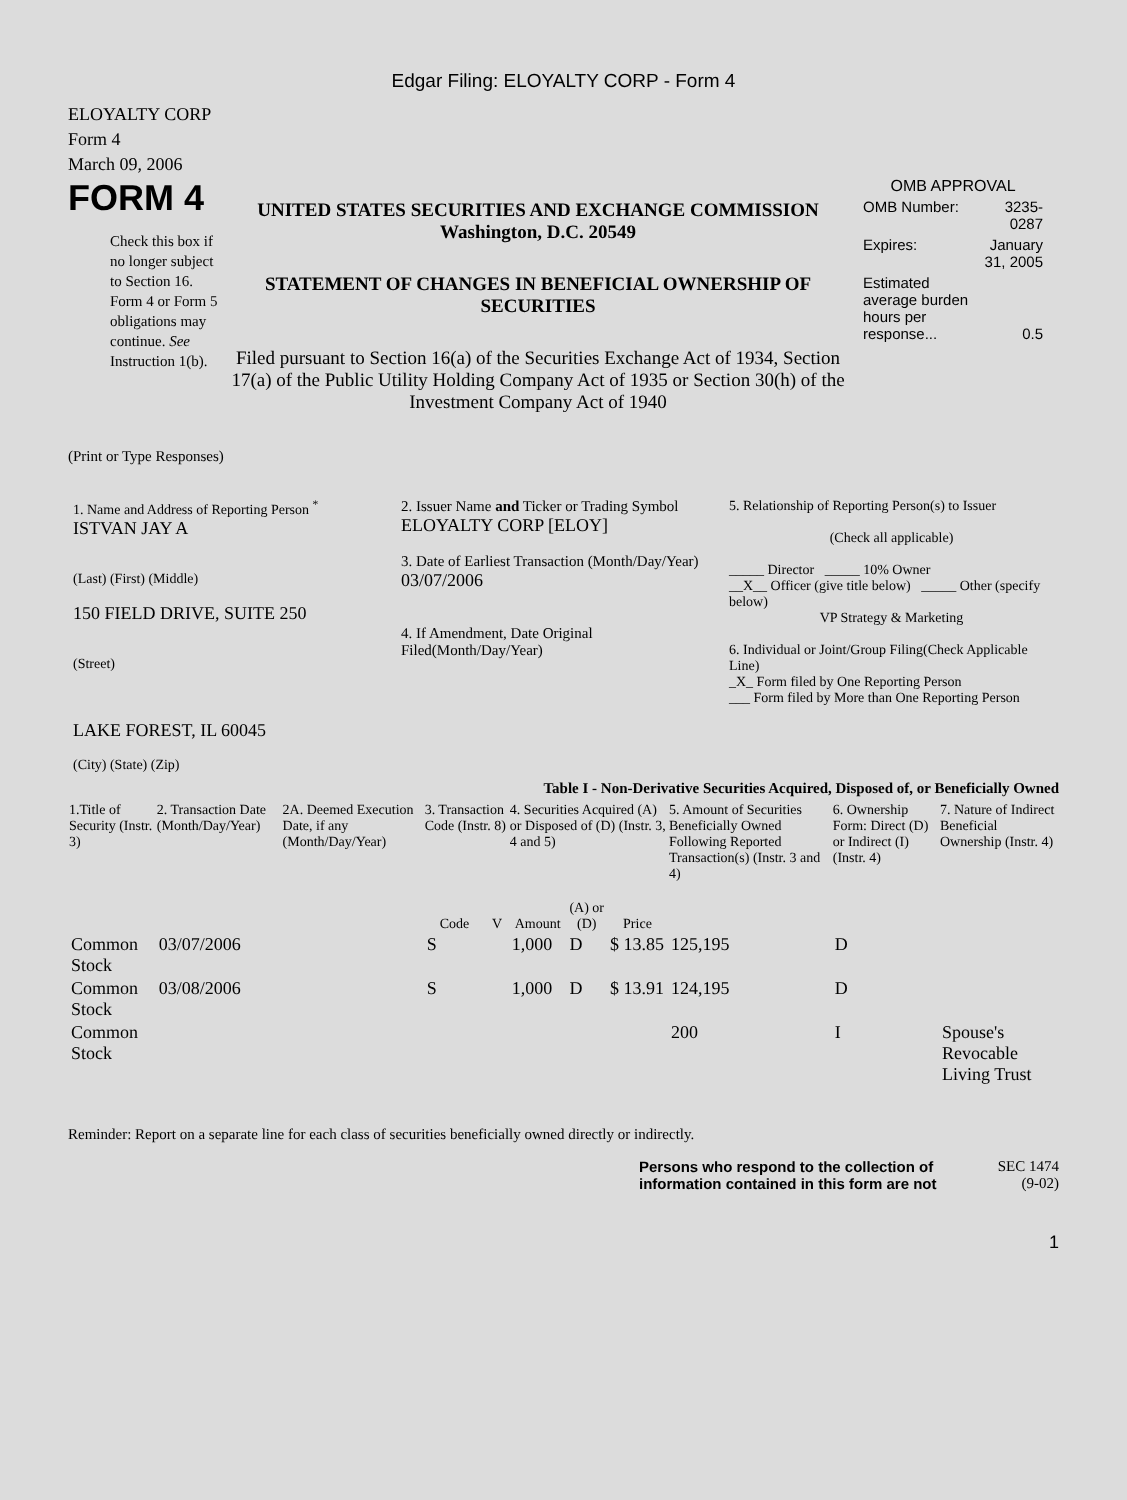Edgar Filing: ELOYALTY CORP - Form 4
ELOYALTY CORP
Form 4
March 09, 2006
FORM 4
Check this box if no longer subject to Section 16. Form 4 or Form 5 obligations may continue. See Instruction 1(b).
UNITED STATES SECURITIES AND EXCHANGE COMMISSION
Washington, D.C. 20549
STATEMENT OF CHANGES IN BENEFICIAL OWNERSHIP OF SECURITIES
Filed pursuant to Section 16(a) of the Securities Exchange Act of 1934, Section 17(a) of the Public Utility Holding Company Act of 1935 or Section 30(h) of the Investment Company Act of 1940
OMB APPROVAL
| OMB Number: | 3235-0287 |
| Expires: | January 31, 2005 |
| Estimated average burden hours per response... | 0.5 |
(Print or Type Responses)
| 1. Name and Address of Reporting Person <sup>*</sup> ISTVAN JAY A (Last) (First) (Middle) 150 FIELD DRIVE, SUITE 250 (Street) LAKE FOREST, IL 60045 (City) (State) (Zip) | 2. Issuer Name and Ticker or Trading Symbol ELOYALTY CORP [ELOY] 3. Date of Earliest Transaction (Month/Day/Year) 03/07/2006 4. If Amendment, Date Original Filed(Month/Day/Year) | 5. Relationship of Reporting Person(s) to Issuer (Check all applicable) _____ Director _____ 10% Owner __X__ Officer (give title below) _____ Other (specify below) VP Strategy & Marketing 6. Individual or Joint/Group Filing(Check Applicable Line) _X_ Form filed by One Reporting Person ___ Form filed by More than One Reporting Person |
Table I - Non-Derivative Securities Acquired, Disposed of, or Beneficially Owned
| 1.Title of Security (Instr. 3) | 2. Transaction Date (Month/Day/Year) | 2A. Deemed Execution Date, if any (Month/Day/Year) | 3. Transaction Code (Instr. 8) | | 4. Securities Acquired (A) or Disposed of (D) (Instr. 3, 4 and 5) | | | 5. Amount of Securities Beneficially Owned Following Reported Transaction(s) (Instr. 3 and 4) | 6. Ownership Form: Direct (D) or Indirect (I) (Instr. 4) | 7. Nature of Indirect Beneficial Ownership (Instr. 4) |
| --- | --- | --- | --- | --- | --- | --- | --- | --- | --- | --- |
| | | | Code | V | Amount | (A) or (D) | Price | | | |
| Common Stock | 03/07/2006 | | S | | 1,000 | D | $ 13.85 | 125,195 | D | |
| Common Stock | 03/08/2006 | | S | | 1,000 | D | $ 13.91 | 124,195 | D | |
| Common Stock | | | | | | | | 200 | I | Spouse's Revocable Living Trust |
Reminder: Report on a separate line for each class of securities beneficially owned directly or indirectly.
Persons who respond to the collection of information contained in this form are not
SEC 1474 (9-02)
1